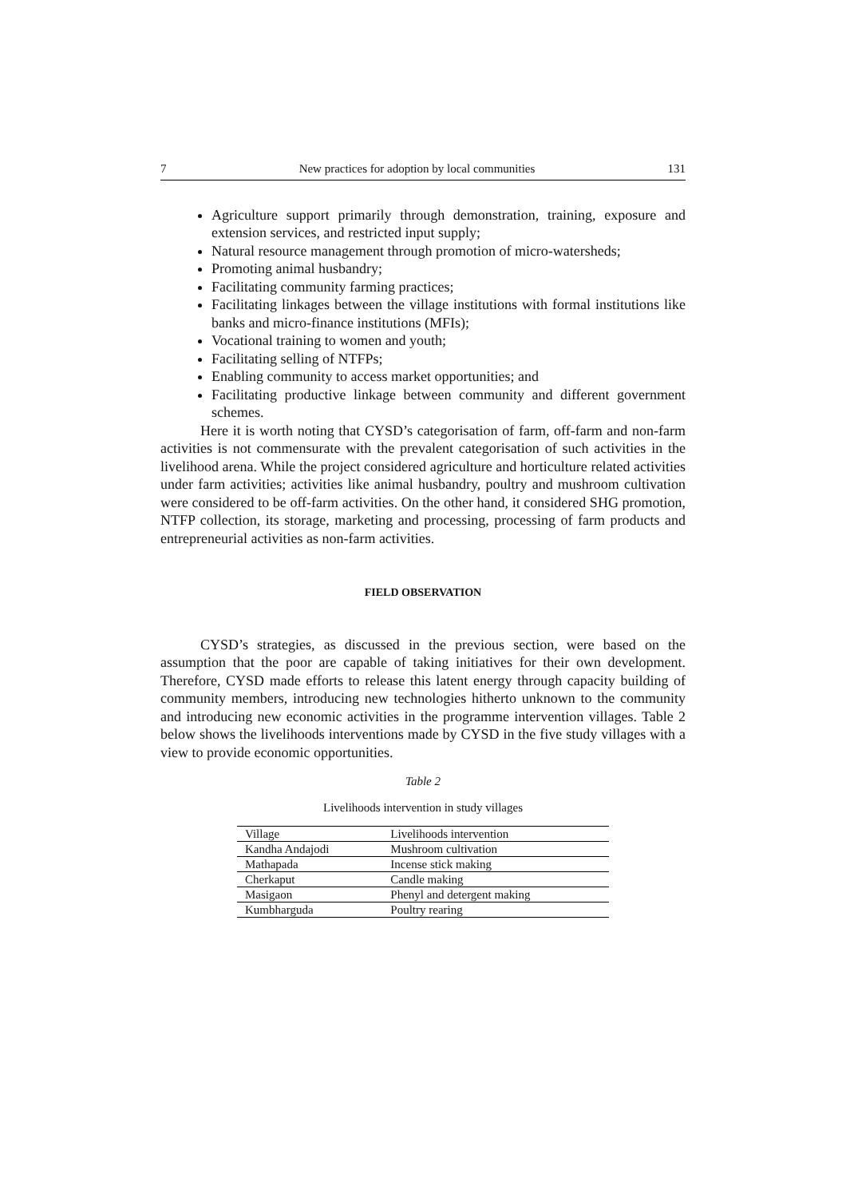7 New practices for adoption by local communities 131
Agriculture support primarily through demonstration, training, exposure and extension services, and restricted input supply;
Natural resource management through promotion of micro-watersheds;
Promoting animal husbandry;
Facilitating community farming practices;
Facilitating linkages between the village institutions with formal institutions like banks and micro-finance institutions (MFIs);
Vocational training to women and youth;
Facilitating selling of NTFPs;
Enabling community to access market opportunities; and
Facilitating productive linkage between community and different government schemes.
Here it is worth noting that CYSD’s categorisation of farm, off-farm and non-farm activities is not commensurate with the prevalent categorisation of such activities in the livelihood arena. While the project considered agriculture and horticulture related activities under farm activities; activities like animal husbandry, poultry and mushroom cultivation were considered to be off-farm activities. On the other hand, it considered SHG promotion, NTFP collection, its storage, marketing and processing, processing of farm products and entrepreneurial activities as non-farm activities.
FIELD OBSERVATION
CYSD’s strategies, as discussed in the previous section, were based on the assumption that the poor are capable of taking initiatives for their own development. Therefore, CYSD made efforts to release this latent energy through capacity building of community members, introducing new technologies hitherto unknown to the community and introducing new economic activities in the programme intervention villages. Table 2 below shows the livelihoods interventions made by CYSD in the five study villages with a view to provide economic opportunities.
Table 2
Livelihoods intervention in study villages
| Village | Livelihoods intervention |
| --- | --- |
| Kandha Andajodi | Mushroom cultivation |
| Mathapada | Incense stick making |
| Cherkaput | Candle making |
| Masigaon | Phenyl and detergent making |
| Kumbharguda | Poultry rearing |